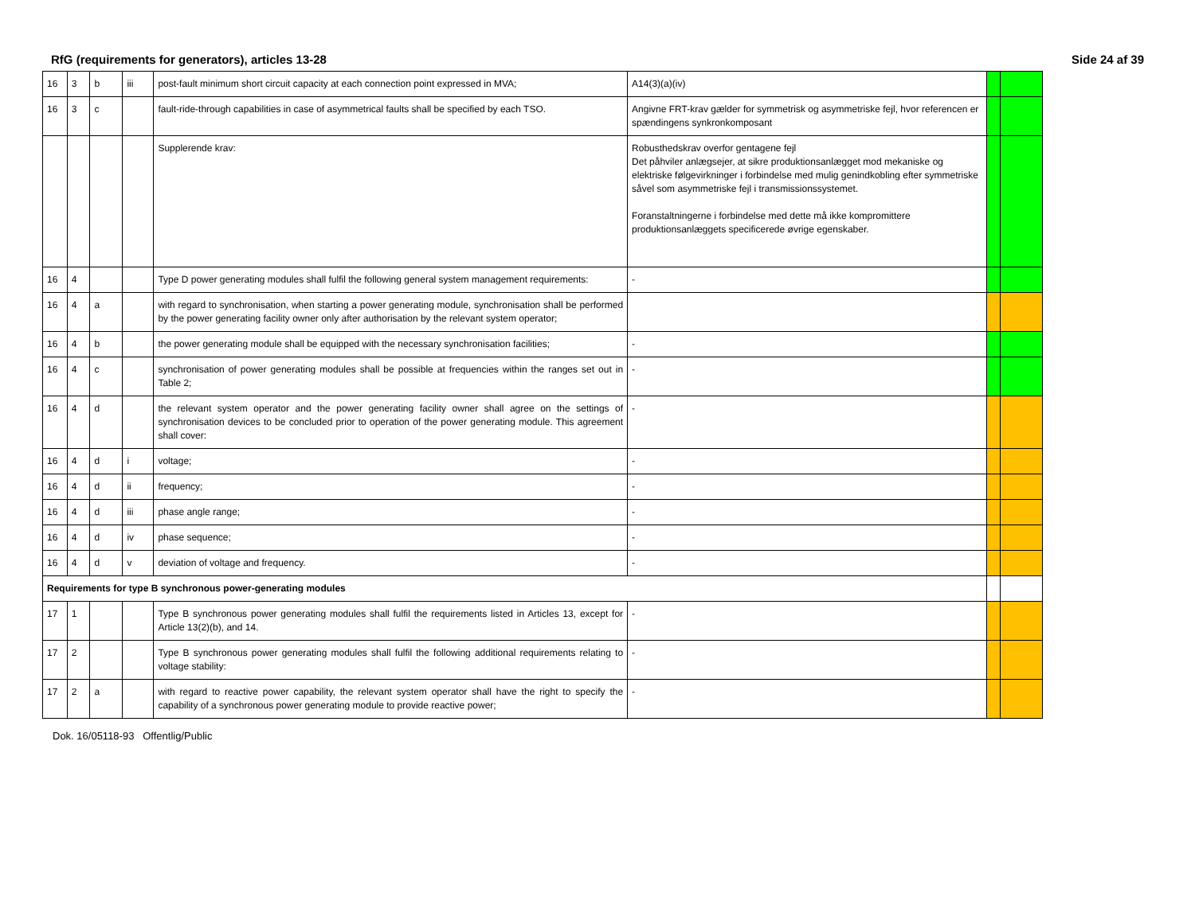RfG (requirements for generators), articles 13-28 Side 24 af 39
| 16 | 3 | b | iii | post-fault minimum short circuit capacity at each connection point expressed in MVA; | A14(3)(a)(iv) | | |
| 16 | 3 | c | | fault-ride-through capabilities in case of asymmetrical faults shall be specified by each TSO. | Angivne FRT-krav gælder for symmetrisk og asymmetriske fejl, hvor referencen er spændingens synkronkomposant | | |
| | | | | Supplerende krav: | Robusthedskrav overfor gentagene fejl Det påhviler anlægsejer, at sikre produktionsanlægget mod mekaniske og elektriske følgevirkninger i forbindelse med mulig genindkobling efter symmetriske såvel som asymmetriske fejl i transmissionssystemet. Foranstaltningerne i forbindelse med dette må ikke kompromittere produktionsanlæggets specificerede øvrige egenskaber. | | |
| 16 | 4 | | | Type D power generating modules shall fulfil the following general system management requirements: | - | | |
| 16 | 4 | a | | with regard to synchronisation, when starting a power generating module, synchronisation shall be performed by the power generating facility owner only after authorisation by the relevant system operator; | | | |
| 16 | 4 | b | | the power generating module shall be equipped with the necessary synchronisation facilities; | - | | |
| 16 | 4 | c | | synchronisation of power generating modules shall be possible at frequencies within the ranges set out in Table 2; | - | | |
| 16 | 4 | d | | the relevant system operator and the power generating facility owner shall agree on the settings of synchronisation devices to be concluded prior to operation of the power generating module. This agreement shall cover: | - | | |
| 16 | 4 | d | i | voltage; | - | | |
| 16 | 4 | d | ii | frequency; | - | | |
| 16 | 4 | d | iii | phase angle range; | - | | |
| 16 | 4 | d | iv | phase sequence; | - | | |
| 16 | 4 | d | v | deviation of voltage and frequency. | - | | |
| Requirements for type B synchronous power-generating modules | | | | | | | |
| 17 | 1 | | | Type B synchronous power generating modules shall fulfil the requirements listed in Articles 13, except for Article 13(2)(b), and 14. | - | | |
| 17 | 2 | | | Type B synchronous power generating modules shall fulfil the following additional requirements relating to voltage stability: | - | | |
| 17 | 2 | a | | with regard to reactive power capability, the relevant system operator shall have the right to specify the capability of a synchronous power generating module to provide reactive power; | - | | |
Dok. 16/05118-93 Offentlig/Public